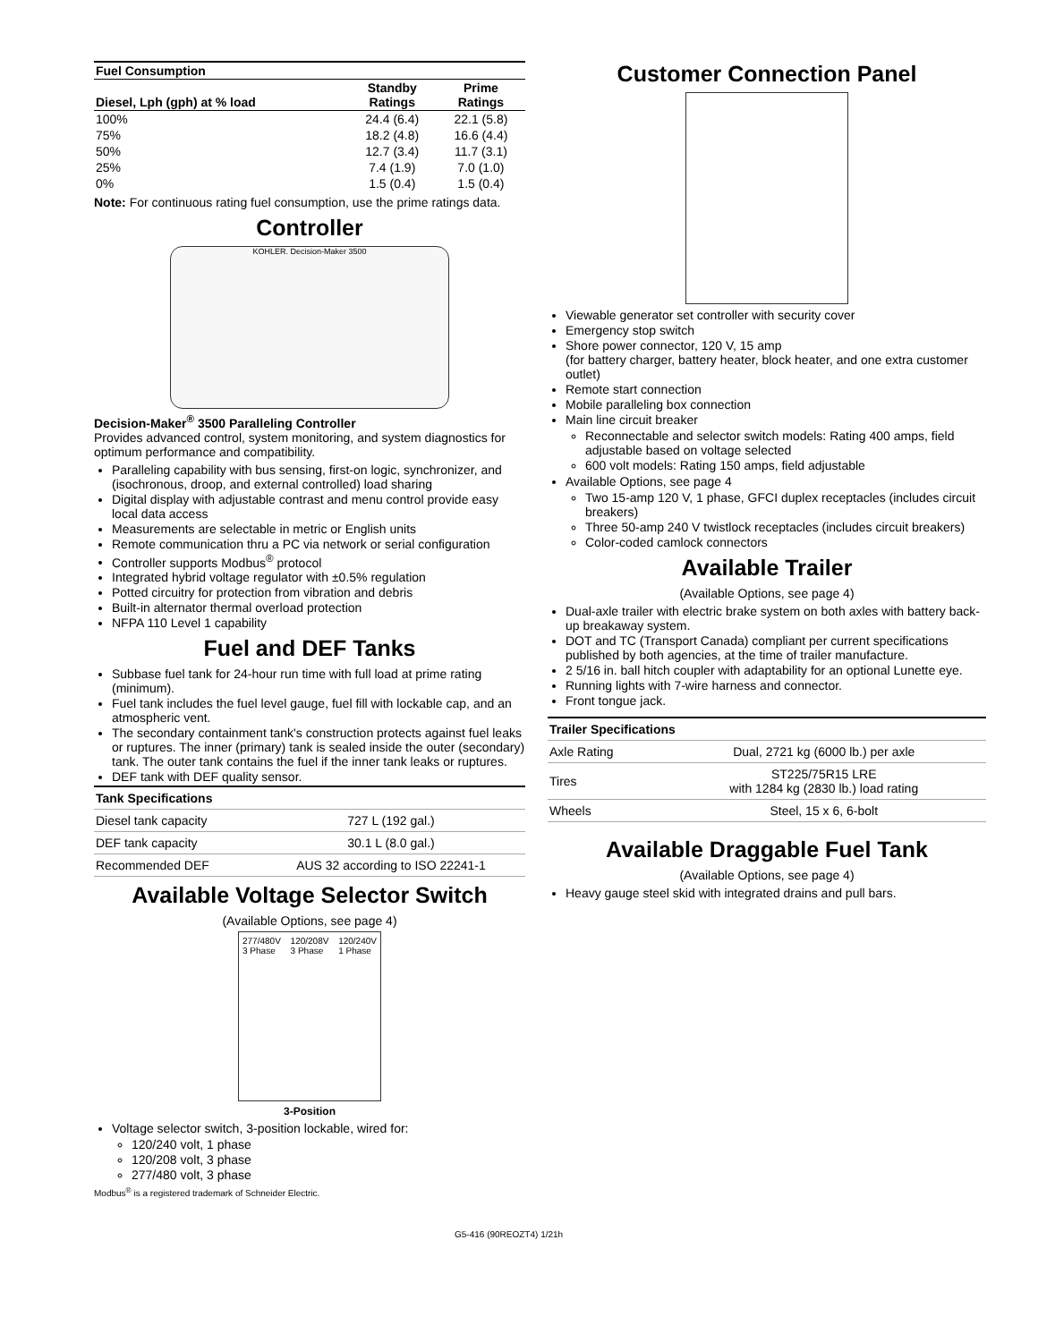| Fuel Consumption | | |
| Diesel, Lph (gph) at % load | Standby Ratings | Prime Ratings |
| 100% | 24.4 (6.4) | 22.1 (5.8) |
| 75% | 18.2 (4.8) | 16.6 (4.4) |
| 50% | 12.7 (3.4) | 11.7 (3.1) |
| 25% | 7.4 (1.9) | 7.0 (1.0) |
| 0% | 1.5 (0.4) | 1.5 (0.4) |
Note: For continuous rating fuel consumption, use the prime ratings data.
Controller
KOHLER. Decision-Maker 3500
Decision-Maker<sup>®</sup> 3500 Paralleling Controller
Provides advanced control, system monitoring, and system diagnostics for optimum performance and compatibility.
Paralleling capability with bus sensing, first-on logic, synchronizer, and (isochronous, droop, and external controlled) load sharing
Digital display with adjustable contrast and menu control provide easy local data access
Measurements are selectable in metric or English units
Remote communication thru a PC via network or serial configuration
Controller supports Modbus<sup>®</sup> protocol
Integrated hybrid voltage regulator with ±0.5% regulation
Potted circuitry for protection from vibration and debris
Built-in alternator thermal overload protection
NFPA 110 Level 1 capability
Fuel and DEF Tanks
Subbase fuel tank for 24-hour run time with full load at prime rating (minimum).
Fuel tank includes the fuel level gauge, fuel fill with lockable cap, and an atmospheric vent.
The secondary containment tank's construction protects against fuel leaks or ruptures. The inner (primary) tank is sealed inside the outer (secondary) tank. The outer tank contains the fuel if the inner tank leaks or ruptures.
DEF tank with DEF quality sensor.
| Tank Specifications | |
| Diesel tank capacity | 727 L (192 gal.) |
| DEF tank capacity | 30.1 L (8.0 gal.) |
| Recommended DEF | AUS 32 according to ISO 22241-1 |
Available Voltage Selector Switch
(Available Options, see page 4)
277/480V
3 Phase 120/208V
3 Phase 120/240V
1 Phase
3-Position
Voltage selector switch, 3-position lockable, wired for:
120/240 volt, 1 phase
120/208 volt, 3 phase
277/480 volt, 3 phase
Modbus<sup>®</sup> is a registered trademark of Schneider Electric.
Customer Connection Panel
Viewable generator set controller with security cover
Emergency stop switch
Shore power connector, 120 V, 15 amp
(for battery charger, battery heater, block heater, and one extra customer outlet)
Remote start connection
Mobile paralleling box connection
Main line circuit breaker
Reconnectable and selector switch models: Rating 400 amps, field adjustable based on voltage selected
600 volt models: Rating 150 amps, field adjustable
Available Options, see page 4
Two 15-amp 120 V, 1 phase, GFCI duplex receptacles (includes circuit breakers)
Three 50-amp 240 V twistlock receptacles (includes circuit breakers)
Color-coded camlock connectors
Available Trailer
(Available Options, see page 4)
Dual-axle trailer with electric brake system on both axles with battery back-up breakaway system.
DOT and TC (Transport Canada) compliant per current specifications published by both agencies, at the time of trailer manufacture.
2 5/16 in. ball hitch coupler with adaptability for an optional Lunette eye.
Running lights with 7-wire harness and connector.
Front tongue jack.
| Trailer Specifications | |
| Axle Rating | Dual, 2721 kg (6000 lb.) per axle |
| Tires | ST225/75R15 LRE with 1284 kg (2830 lb.) load rating |
| Wheels | Steel, 15 x 6, 6-bolt |
Available Draggable Fuel Tank
(Available Options, see page 4)
Heavy gauge steel skid with integrated drains and pull bars.
G5-416 (90REOZT4) 1/21h